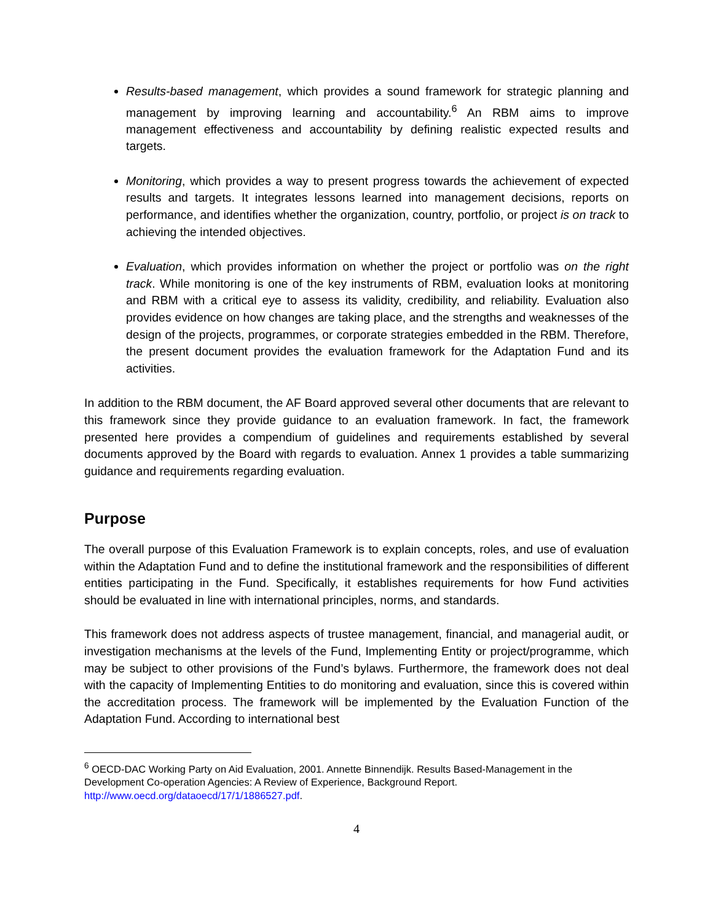Results-based management, which provides a sound framework for strategic planning and management by improving learning and accountability.<sup>6</sup> An RBM aims to improve management effectiveness and accountability by defining realistic expected results and targets.
Monitoring, which provides a way to present progress towards the achievement of expected results and targets. It integrates lessons learned into management decisions, reports on performance, and identifies whether the organization, country, portfolio, or project is on track to achieving the intended objectives.
Evaluation, which provides information on whether the project or portfolio was on the right track. While monitoring is one of the key instruments of RBM, evaluation looks at monitoring and RBM with a critical eye to assess its validity, credibility, and reliability. Evaluation also provides evidence on how changes are taking place, and the strengths and weaknesses of the design of the projects, programmes, or corporate strategies embedded in the RBM. Therefore, the present document provides the evaluation framework for the Adaptation Fund and its activities.
In addition to the RBM document, the AF Board approved several other documents that are relevant to this framework since they provide guidance to an evaluation framework. In fact, the framework presented here provides a compendium of guidelines and requirements established by several documents approved by the Board with regards to evaluation. Annex 1 provides a table summarizing guidance and requirements regarding evaluation.
Purpose
The overall purpose of this Evaluation Framework is to explain concepts, roles, and use of evaluation within the Adaptation Fund and to define the institutional framework and the responsibilities of different entities participating in the Fund. Specifically, it establishes requirements for how Fund activities should be evaluated in line with international principles, norms, and standards.
This framework does not address aspects of trustee management, financial, and managerial audit, or investigation mechanisms at the levels of the Fund, Implementing Entity or project/programme, which may be subject to other provisions of the Fund’s bylaws. Furthermore, the framework does not deal with the capacity of Implementing Entities to do monitoring and evaluation, since this is covered within the accreditation process. The framework will be implemented by the Evaluation Function of the Adaptation Fund. According to international best
<sup>6</sup> OECD-DAC Working Party on Aid Evaluation, 2001. Annette Binnendijk. Results Based-Management in the Development Co-operation Agencies: A Review of Experience, Background Report. http://www.oecd.org/dataoecd/17/1/1886527.pdf.
4